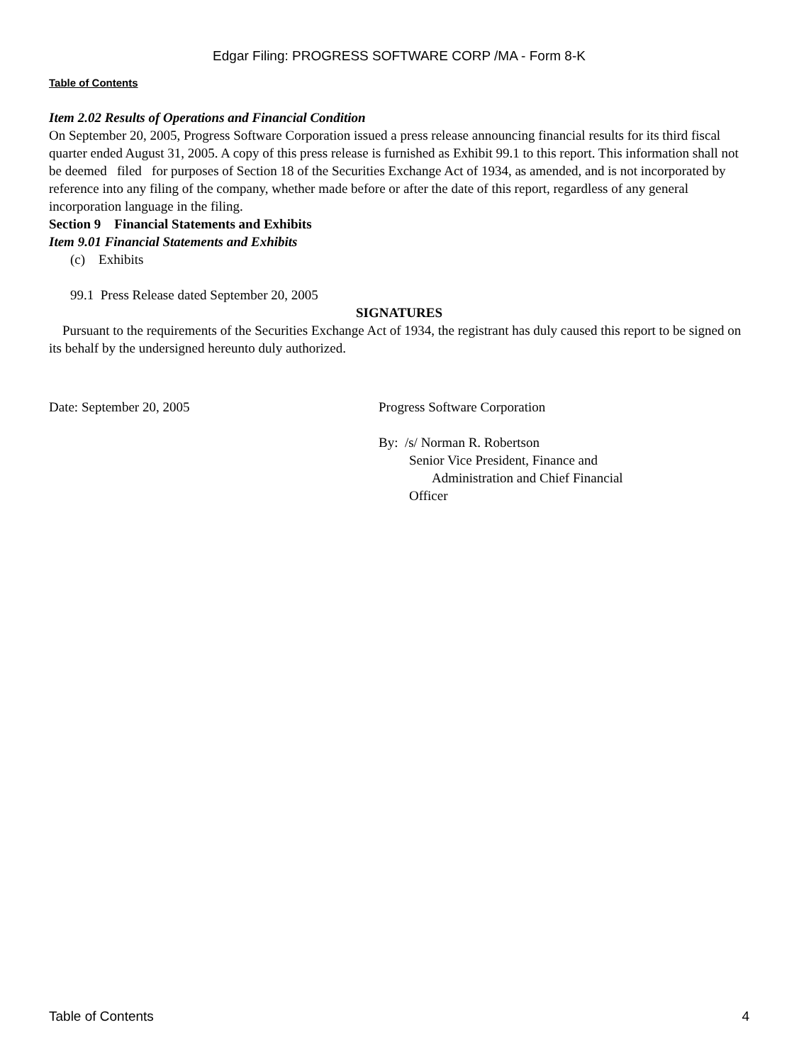Edgar Filing: PROGRESS SOFTWARE CORP /MA - Form 8-K
Table of Contents
Item 2.02 Results of Operations and Financial Condition
On September 20, 2005, Progress Software Corporation issued a press release announcing financial results for its third fiscal quarter ended August 31, 2005. A copy of this press release is furnished as Exhibit 99.1 to this report. This information shall not be deemed filed for purposes of Section 18 of the Securities Exchange Act of 1934, as amended, and is not incorporated by reference into any filing of the company, whether made before or after the date of this report, regardless of any general incorporation language in the filing.
Section 9 Financial Statements and Exhibits
Item 9.01 Financial Statements and Exhibits
(c) Exhibits
99.1 Press Release dated September 20, 2005
SIGNATURES
Pursuant to the requirements of the Securities Exchange Act of 1934, the registrant has duly caused this report to be signed on its behalf by the undersigned hereunto duly authorized.
Date: September 20, 2005 Progress Software Corporation
By: /s/ Norman R. Robertson
Senior Vice President, Finance and
Administration and Chief Financial
Officer
Table of Contents 4